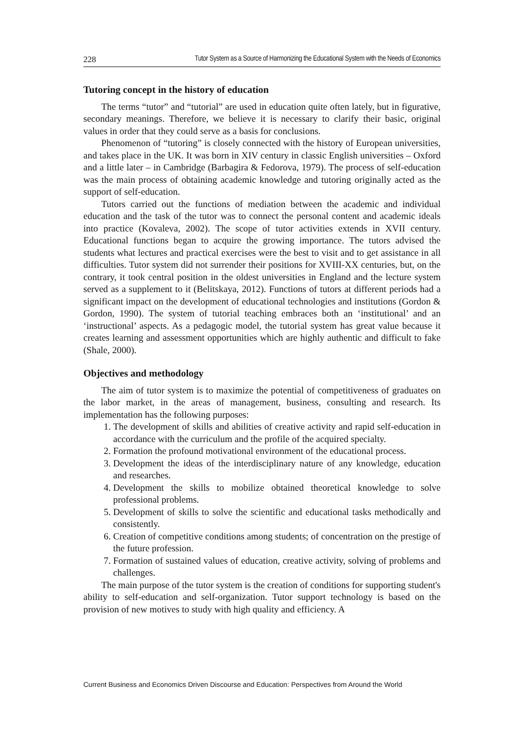228 Tutor System as a Source of Harmonizing the Educational System with the Needs of Economics
Tutoring concept in the history of education
The terms “tutor” and “tutorial” are used in education quite often lately, but in figurative, secondary meanings. Therefore, we believe it is necessary to clarify their basic, original values in order that they could serve as a basis for conclusions.
Phenomenon of “tutoring” is closely connected with the history of European universities, and takes place in the UK. It was born in XIV century in classic English universities – Oxford and a little later – in Cambridge (Barbagira & Fedorova, 1979). The process of self-education was the main process of obtaining academic knowledge and tutoring originally acted as the support of self-education.
Tutors carried out the functions of mediation between the academic and individual education and the task of the tutor was to connect the personal content and academic ideals into practice (Kovaleva, 2002). The scope of tutor activities extends in XVII century. Educational functions began to acquire the growing importance. The tutors advised the students what lectures and practical exercises were the best to visit and to get assistance in all difficulties. Tutor system did not surrender their positions for XVIII-XX centuries, but, on the contrary, it took central position in the oldest universities in England and the lecture system served as a supplement to it (Belitskaya, 2012). Functions of tutors at different periods had a significant impact on the development of educational technologies and institutions (Gordon & Gordon, 1990). The system of tutorial teaching embraces both an ‘institutional’ and an ‘instructional’ aspects. As a pedagogic model, the tutorial system has great value because it creates learning and assessment opportunities which are highly authentic and difficult to fake (Shale, 2000).
Objectives and methodology
The aim of tutor system is to maximize the potential of competitiveness of graduates on the labor market, in the areas of management, business, consulting and research. Its implementation has the following purposes:
1. The development of skills and abilities of creative activity and rapid self-education in accordance with the curriculum and the profile of the acquired specialty.
2. Formation the profound motivational environment of the educational process.
3. Development the ideas of the interdisciplinary nature of any knowledge, education and researches.
4. Development the skills to mobilize obtained theoretical knowledge to solve professional problems.
5. Development of skills to solve the scientific and educational tasks methodically and consistently.
6. Creation of competitive conditions among students; of concentration on the prestige of the future profession.
7. Formation of sustained values of education, creative activity, solving of problems and challenges.
The main purpose of the tutor system is the creation of conditions for supporting student's ability to self-education and self-organization. Tutor support technology is based on the provision of new motives to study with high quality and efficiency. A
Current Business and Economics Driven Discourse and Education: Perspectives from Around the World